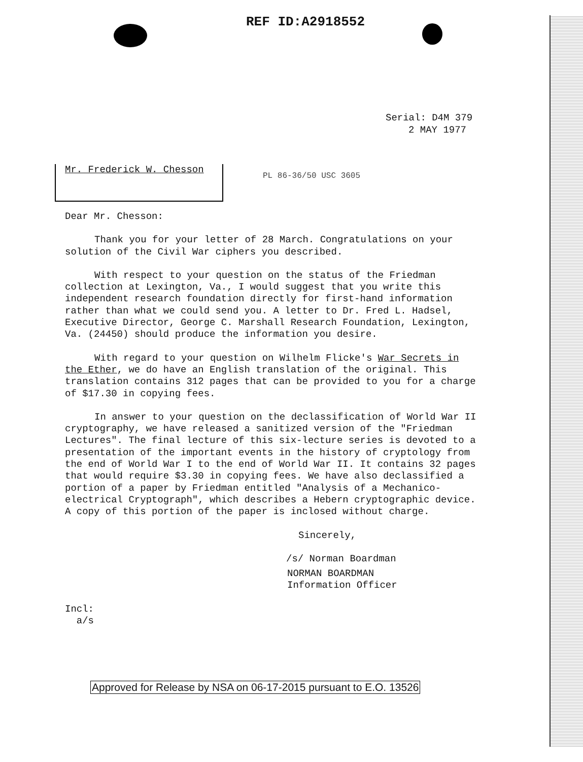REF ID:A2918552
Serial: D4M 379
2 MAY 1977
Mr. Frederick W. Chesson
PL 86-36/50 USC 3605
Dear Mr. Chesson:
Thank you for your letter of 28 March. Congratulations on your solution of the Civil War ciphers you described.
With respect to your question on the status of the Friedman collection at Lexington, Va., I would suggest that you write this independent research foundation directly for first-hand information rather than what we could send you. A letter to Dr. Fred L. Hadsel, Executive Director, George C. Marshall Research Foundation, Lexington, Va. (24450) should produce the information you desire.
With regard to your question on Wilhelm Flicke's War Secrets in the Ether, we do have an English translation of the original. This translation contains 312 pages that can be provided to you for a charge of $17.30 in copying fees.
In answer to your question on the declassification of World War II cryptography, we have released a sanitized version of the "Friedman Lectures". The final lecture of this six-lecture series is devoted to a presentation of the important events in the history of cryptology from the end of World War I to the end of World War II. It contains 32 pages that would require $3.30 in copying fees. We have also declassified a portion of a paper by Friedman entitled "Analysis of a Mechanico-electrical Cryptograph", which describes a Hebern cryptographic device. A copy of this portion of the paper is inclosed without charge.
Sincerely,
/s/ Norman Boardman
NORMAN BOARDMAN
Information Officer
Incl:
a/s
Approved for Release by NSA on 06-17-2015 pursuant to E.O. 13526